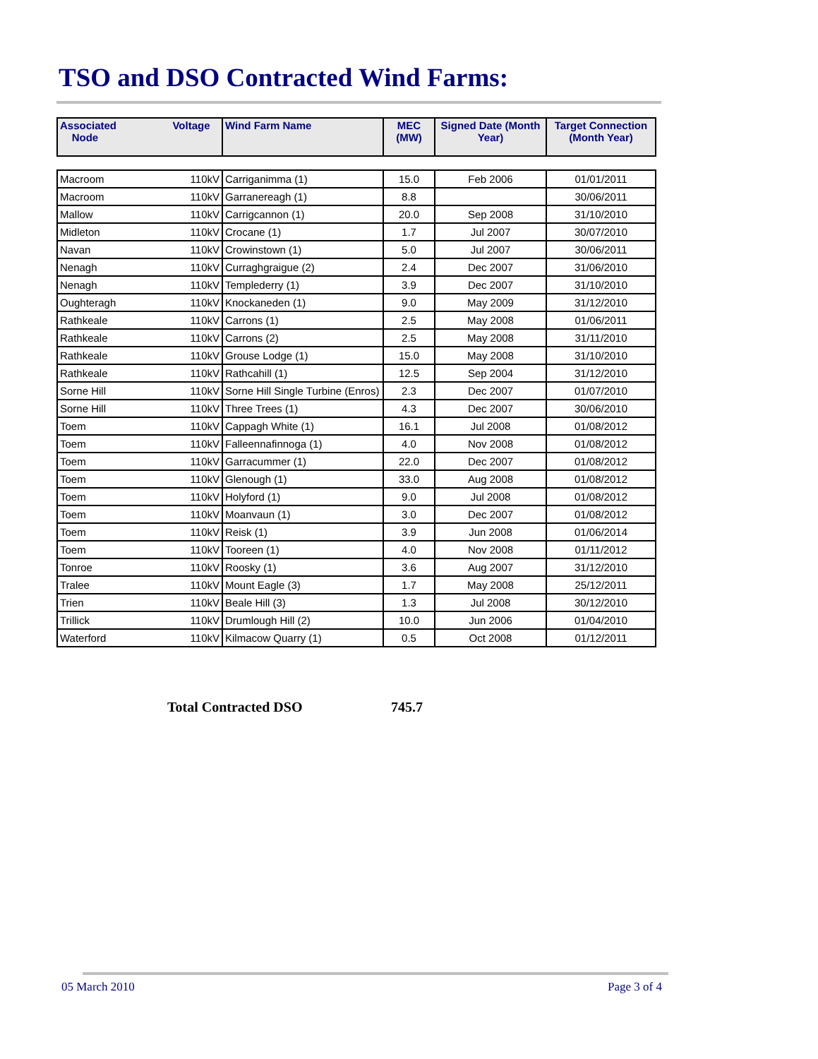TSO and DSO Contracted Wind Farms:
| Associated Node | Voltage | Wind Farm Name | MEC (MW) | Signed Date (Month Year) | Target Connection (Month Year) |
| --- | --- | --- | --- | --- | --- |
| Macroom | 110kV | Carriganimma (1) | 15.0 | Feb 2006 | 01/01/2011 |
| Macroom | 110kV | Garranereagh (1) | 8.8 | | 30/06/2011 |
| Mallow | 110kV | Carrigcannon (1) | 20.0 | Sep 2008 | 31/10/2010 |
| Midleton | 110kV | Crocane (1) | 1.7 | Jul 2007 | 30/07/2010 |
| Navan | 110kV | Crowinstown (1) | 5.0 | Jul 2007 | 30/06/2011 |
| Nenagh | 110kV | Curraghgraigue (2) | 2.4 | Dec 2007 | 31/06/2010 |
| Nenagh | 110kV | Templederry (1) | 3.9 | Dec 2007 | 31/10/2010 |
| Oughteragh | 110kV | Knockaneden (1) | 9.0 | May 2009 | 31/12/2010 |
| Rathkeale | 110kV | Carrons (1) | 2.5 | May 2008 | 01/06/2011 |
| Rathkeale | 110kV | Carrons (2) | 2.5 | May 2008 | 31/11/2010 |
| Rathkeale | 110kV | Grouse Lodge (1) | 15.0 | May 2008 | 31/10/2010 |
| Rathkeale | 110kV | Rathcahill (1) | 12.5 | Sep 2004 | 31/12/2010 |
| Sorne Hill | 110kV | Sorne Hill Single Turbine (Enros) | 2.3 | Dec 2007 | 01/07/2010 |
| Sorne Hill | 110kV | Three Trees (1) | 4.3 | Dec 2007 | 30/06/2010 |
| Toem | 110kV | Cappagh White (1) | 16.1 | Jul 2008 | 01/08/2012 |
| Toem | 110kV | Falleennafinnoga (1) | 4.0 | Nov 2008 | 01/08/2012 |
| Toem | 110kV | Garracummer (1) | 22.0 | Dec 2007 | 01/08/2012 |
| Toem | 110kV | Glenough (1) | 33.0 | Aug 2008 | 01/08/2012 |
| Toem | 110kV | Holyford (1) | 9.0 | Jul 2008 | 01/08/2012 |
| Toem | 110kV | Moanvaun (1) | 3.0 | Dec 2007 | 01/08/2012 |
| Toem | 110kV | Reisk (1) | 3.9 | Jun 2008 | 01/06/2014 |
| Toem | 110kV | Tooreen (1) | 4.0 | Nov 2008 | 01/11/2012 |
| Tonroe | 110kV | Roosky (1) | 3.6 | Aug 2007 | 31/12/2010 |
| Tralee | 110kV | Mount Eagle (3) | 1.7 | May 2008 | 25/12/2011 |
| Trien | 110kV | Beale Hill (3) | 1.3 | Jul 2008 | 30/12/2010 |
| Trillick | 110kV | Drumlough Hill (2) | 10.0 | Jun 2006 | 01/04/2010 |
| Waterford | 110kV | Kilmacow Quarry (1) | 0.5 | Oct 2008 | 01/12/2011 |
Total Contracted DSO 745.7
05 March 2010 Page 3 of 4